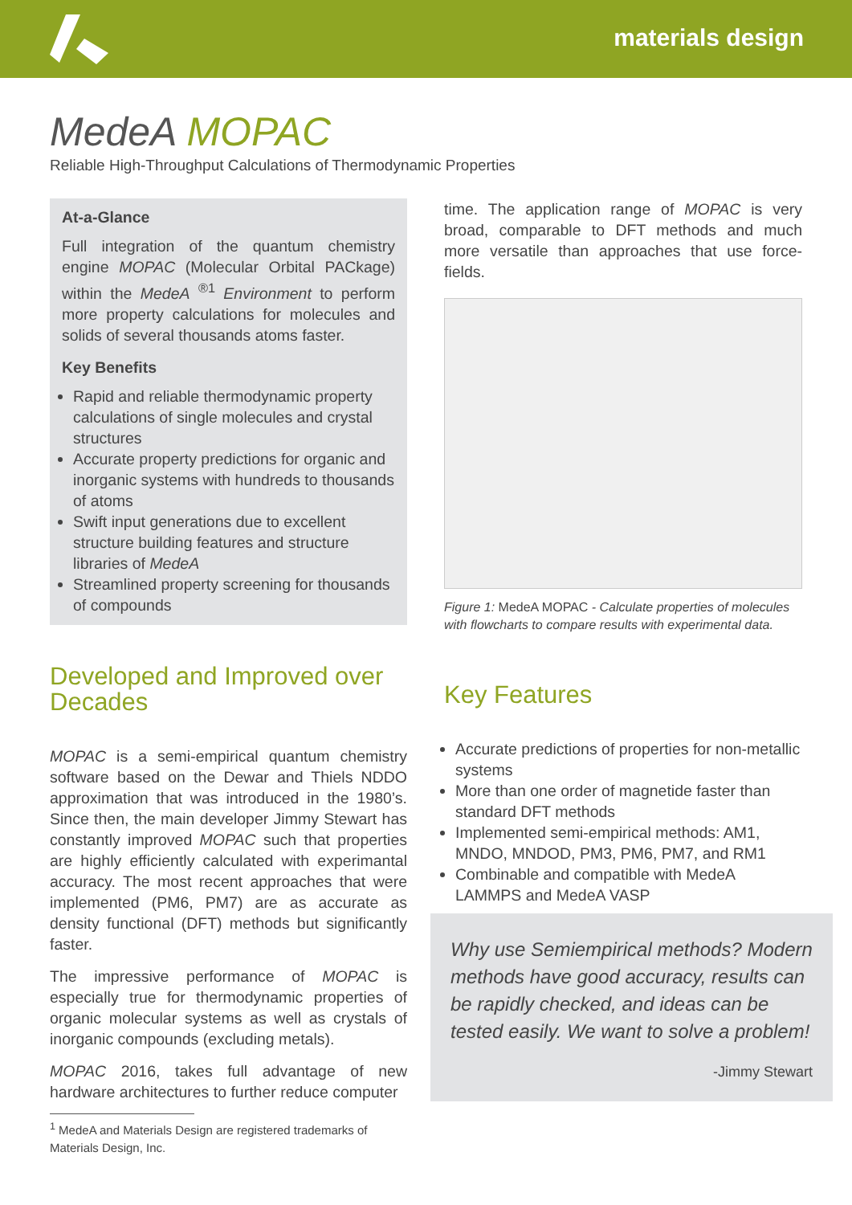materials design
MedeA MOPAC
Reliable High-Throughput Calculations of Thermodynamic Properties
At-a-Glance
Full integration of the quantum chemistry engine MOPAC (Molecular Orbital PACkage) within the MedeA <sup>®1</sup> Environment to perform more property calculations for molecules and solids of several thousands atoms faster.
Key Benefits
Rapid and reliable thermodynamic property calculations of single molecules and crystal structures
Accurate property predictions for organic and inorganic systems with hundreds to thousands of atoms
Swift input generations due to excellent structure building features and structure libraries of MedeA
Streamlined property screening for thousands of compounds
Developed and Improved over Decades
MOPAC is a semi-empirical quantum chemistry software based on the Dewar and Thiels NDDO approximation that was introduced in the 1980’s. Since then, the main developer Jimmy Stewart has constantly improved MOPAC such that properties are highly efficiently calculated with experimantal accuracy. The most recent approaches that were implemented (PM6, PM7) are as accurate as density functional (DFT) methods but significantly faster.
The impressive performance of MOPAC is especially true for thermodynamic properties of organic molecular systems as well as crystals of inorganic compounds (excluding metals).
MOPAC 2016, takes full advantage of new hardware architectures to further reduce computer
<sup>1</sup> MedeA and Materials Design are registered trademarks of Materials Design, Inc.
time. The application range of MOPAC is very broad, comparable to DFT methods and much more versatile than approaches that use force-fields.
Figure 1: MedeA MOPAC - Calculate properties of molecules with flowcharts to compare results with experimental data.
Key Features
Accurate predictions of properties for non-metallic systems
More than one order of magnetide faster than standard DFT methods
Implemented semi-empirical methods: AM1, MNDO, MNDOD, PM3, PM6, PM7, and RM1
Combinable and compatible with MedeA LAMMPS and MedeA VASP
Why use Semiempirical methods? Modern methods have good accuracy, results can be rapidly checked, and ideas can be tested easily. We want to solve a problem!
-Jimmy Stewart